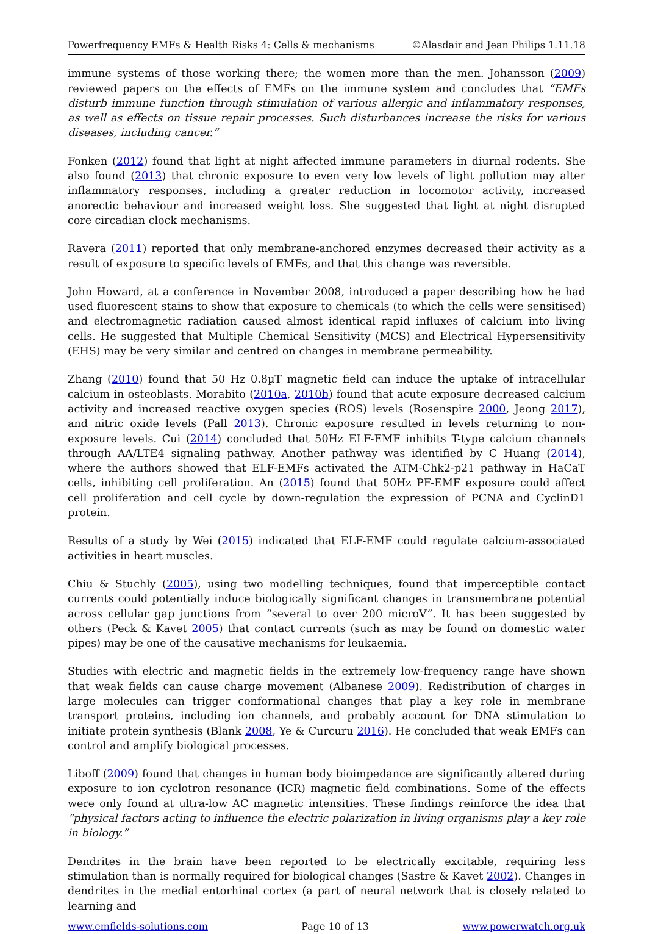Powerfrequency EMFs & Health Risks 4: Cells & mechanisms ©Alasdair and Jean Philips 1.11.18
immune systems of those working there; the women more than the men. Johansson (2009) reviewed papers on the effects of EMFs on the immune system and concludes that “EMFs disturb immune function through stimulation of various allergic and inflammatory responses, as well as effects on tissue repair processes. Such disturbances increase the risks for various diseases, including cancer.”
Fonken (2012) found that light at night affected immune parameters in diurnal rodents. She also found (2013) that chronic exposure to even very low levels of light pollution may alter inflammatory responses, including a greater reduction in locomotor activity, increased anorectic behaviour and increased weight loss. She suggested that light at night disrupted core circadian clock mechanisms.
Ravera (2011) reported that only membrane-anchored enzymes decreased their activity as a result of exposure to specific levels of EMFs, and that this change was reversible.
John Howard, at a conference in November 2008, introduced a paper describing how he had used fluorescent stains to show that exposure to chemicals (to which the cells were sensitised) and electromagnetic radiation caused almost identical rapid influxes of calcium into living cells. He suggested that Multiple Chemical Sensitivity (MCS) and Electrical Hypersensitivity (EHS) may be very similar and centred on changes in membrane permeability.
Zhang (2010) found that 50 Hz 0.8µT magnetic field can induce the uptake of intracellular calcium in osteoblasts. Morabito (2010a, 2010b) found that acute exposure decreased calcium activity and increased reactive oxygen species (ROS) levels (Rosenspire 2000, Jeong 2017), and nitric oxide levels (Pall 2013). Chronic exposure resulted in levels returning to non-exposure levels. Cui (2014) concluded that 50Hz ELF-EMF inhibits T-type calcium channels through AA/LTE4 signaling pathway. Another pathway was identified by C Huang (2014), where the authors showed that ELF-EMFs activated the ATM-Chk2-p21 pathway in HaCaT cells, inhibiting cell proliferation. An (2015) found that 50Hz PF-EMF exposure could affect cell proliferation and cell cycle by down-regulation the expression of PCNA and CyclinD1 protein.
Results of a study by Wei (2015) indicated that ELF-EMF could regulate calcium-associated activities in heart muscles.
Chiu & Stuchly (2005), using two modelling techniques, found that imperceptible contact currents could potentially induce biologically significant changes in transmembrane potential across cellular gap junctions from “several to over 200 microV”. It has been suggested by others (Peck & Kavet 2005) that contact currents (such as may be found on domestic water pipes) may be one of the causative mechanisms for leukaemia.
Studies with electric and magnetic fields in the extremely low-frequency range have shown that weak fields can cause charge movement (Albanese 2009). Redistribution of charges in large molecules can trigger conformational changes that play a key role in membrane transport proteins, including ion channels, and probably account for DNA stimulation to initiate protein synthesis (Blank 2008, Ye & Curcuru 2016). He concluded that weak EMFs can control and amplify biological processes.
Liboff (2009) found that changes in human body bioimpedance are significantly altered during exposure to ion cyclotron resonance (ICR) magnetic field combinations. Some of the effects were only found at ultra-low AC magnetic intensities. These findings reinforce the idea that “physical factors acting to influence the electric polarization in living organisms play a key role in biology.”
Dendrites in the brain have been reported to be electrically excitable, requiring less stimulation than is normally required for biological changes (Sastre & Kavet 2002). Changes in dendrites in the medial entorhinal cortex (a part of neural network that is closely related to learning and
www.emfields-solutions.com Page 10 of 13 www.powerwatch.org.uk